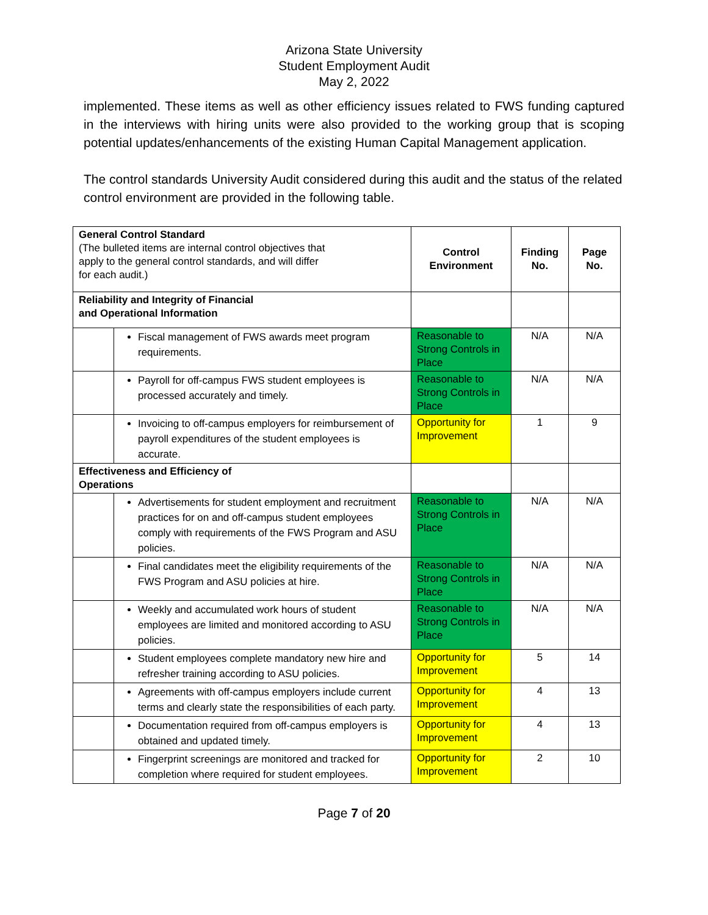Arizona State University
Student Employment Audit
May 2, 2022
implemented. These items as well as other efficiency issues related to FWS funding captured in the interviews with hiring units were also provided to the working group that is scoping potential updates/enhancements of the existing Human Capital Management application.
The control standards University Audit considered during this audit and the status of the related control environment are provided in the following table.
| General Control Standard (The bulleted items are internal control objectives that apply to the general control standards, and will differ for each audit.) | | Control Environment | Finding No. | Page No. |
| Reliability and Integrity of Financial and Operational Information | | | | |
| | Fiscal management of FWS awards meet program requirements. | Reasonable to Strong Controls in Place | N/A | N/A |
| | Payroll for off-campus FWS student employees is processed accurately and timely. | Reasonable to Strong Controls in Place | N/A | N/A |
| | Invoicing to off-campus employers for reimbursement of payroll expenditures of the student employees is accurate. | Opportunity for Improvement | 1 | 9 |
| Effectiveness and Efficiency of Operations | | | | |
| | Advertisements for student employment and recruitment practices for on and off-campus student employees comply with requirements of the FWS Program and ASU policies. | Reasonable to Strong Controls in Place | N/A | N/A |
| | Final candidates meet the eligibility requirements of the FWS Program and ASU policies at hire. | Reasonable to Strong Controls in Place | N/A | N/A |
| | Weekly and accumulated work hours of student employees are limited and monitored according to ASU policies. | Reasonable to Strong Controls in Place | N/A | N/A |
| | Student employees complete mandatory new hire and refresher training according to ASU policies. | Opportunity for Improvement | 5 | 14 |
| | Agreements with off-campus employers include current terms and clearly state the responsibilities of each party. | Opportunity for Improvement | 4 | 13 |
| | Documentation required from off-campus employers is obtained and updated timely. | Opportunity for Improvement | 4 | 13 |
| | Fingerprint screenings are monitored and tracked for completion where required for student employees. | Opportunity for Improvement | 2 | 10 |
Page 7 of 20